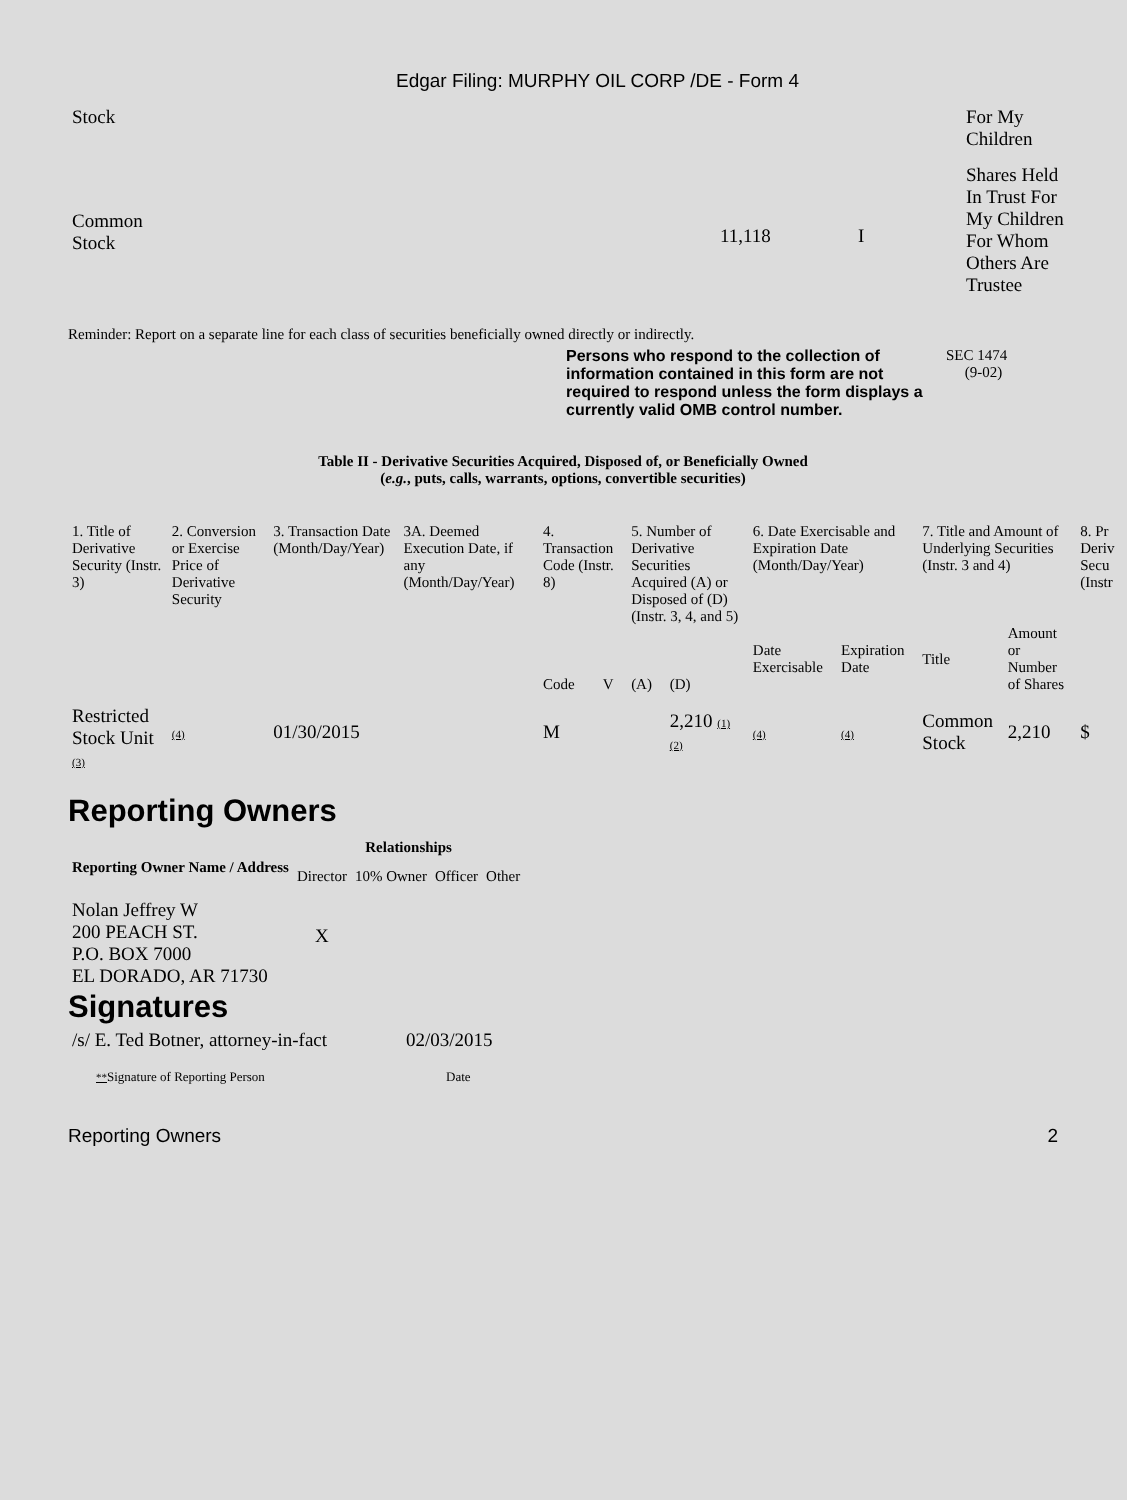Edgar Filing: MURPHY OIL CORP /DE - Form 4
| Stock | | | For My Children |
| Common Stock | 11,118 | I | Shares Held In Trust For My Children For Whom Others Are Trustee |
Reminder: Report on a separate line for each class of securities beneficially owned directly or indirectly.
Persons who respond to the collection of information contained in this form are not required to respond unless the form displays a currently valid OMB control number.
SEC 1474
(9-02)
Table II - Derivative Securities Acquired, Disposed of, or Beneficially Owned
(e.g., puts, calls, warrants, options, convertible securities)
| 1. Title of Derivative Security (Instr. 3) | 2. Conversion or Exercise Price of Derivative Security | 3. Transaction Date (Month/Day/Year) | 3A. Deemed Execution Date, if any (Month/Day/Year) | 4. Transaction Code (Instr. 8) | | 5. Number of Derivative Securities Acquired (A) or Disposed of (D) (Instr. 3, 4, and 5) | | 6. Date Exercisable and Expiration Date (Month/Day/Year) | | 7. Title and Amount of Underlying Securities (Instr. 3 and 4) | | 8. Pr Deriv Secu (Instr |
| | | | | Code | V | (A) | (D) | Date Exercisable | Expiration Date | Title | Amount or Number of Shares | |
| Restricted Stock Unit (3) | (4) | 01/30/2015 | | M | | | 2,210 (1) (2) | (4) | (4) | Common Stock | 2,210 | $ |
Reporting Owners
| Reporting Owner Name / Address | Relationships | | | |
| --- | --- | --- | --- | --- |
| | Director | 10% Owner | Officer | Other |
| Nolan Jeffrey W 200 PEACH ST. P.O. BOX 7000 EL DORADO, AR 71730 | X | | | |
Signatures
| /s/ E. Ted Botner, attorney-in-fact | 02/03/2015 |
| ** Signature of Reporting Person | Date |
Reporting Owners 2